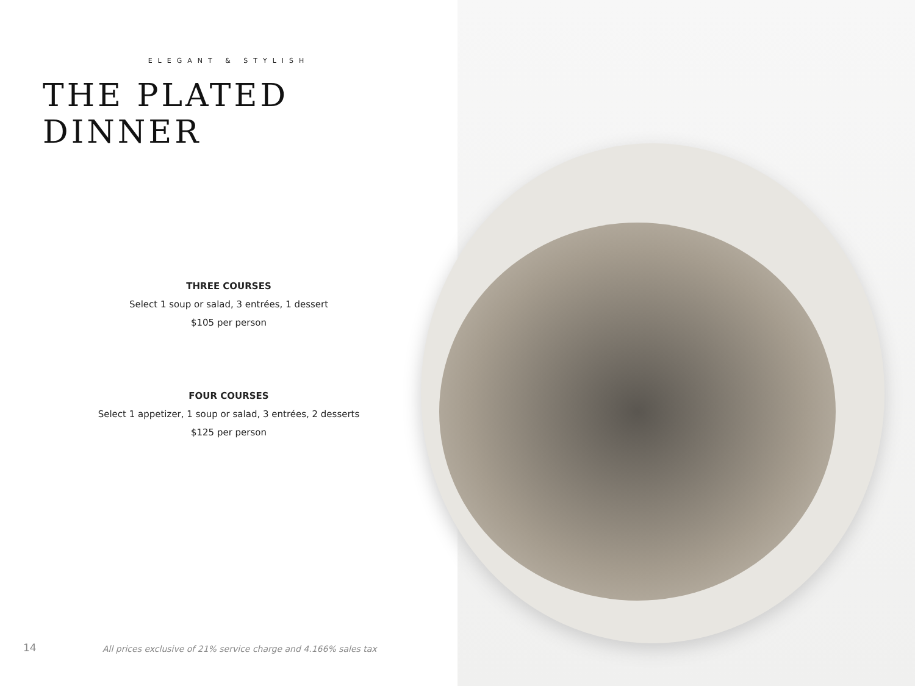ELEGANT & STYLISH
THE PLATED DINNER
THREE COURSES
Select 1 soup or salad, 3 entrées, 1 dessert
$105 per person
FOUR COURSES
Select 1 appetizer, 1 soup or salad, 3 entrées, 2 desserts
$125 per person
14 All prices exclusive of 21% service charge and 4.166% sales tax